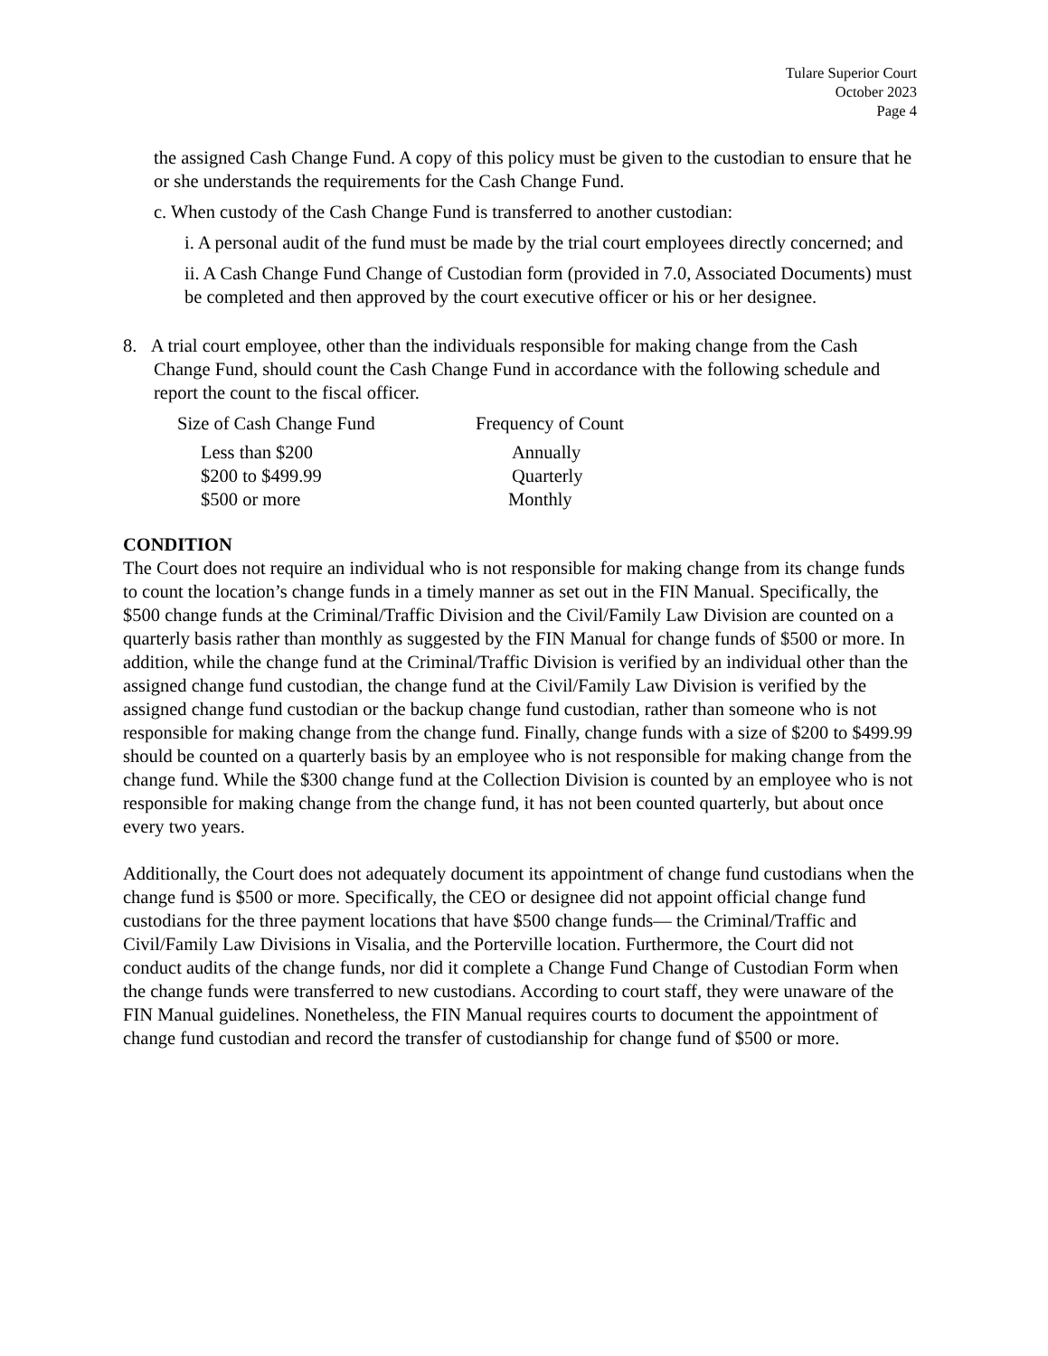Tulare Superior Court
October 2023
Page 4
the assigned Cash Change Fund. A copy of this policy must be given to the custodian to ensure that he or she understands the requirements for the Cash Change Fund.
c. When custody of the Cash Change Fund is transferred to another custodian:
i. A personal audit of the fund must be made by the trial court employees directly concerned; and
ii. A Cash Change Fund Change of Custodian form (provided in 7.0, Associated Documents) must be completed and then approved by the court executive officer or his or her designee.
8. A trial court employee, other than the individuals responsible for making change from the Cash Change Fund, should count the Cash Change Fund in accordance with the following schedule and report the count to the fiscal officer.
| Size of Cash Change Fund | Frequency of Count |
| --- | --- |
| Less than $200 | Annually |
| $200 to $499.99 | Quarterly |
| $500 or more | Monthly |
CONDITION
The Court does not require an individual who is not responsible for making change from its change funds to count the location’s change funds in a timely manner as set out in the FIN Manual. Specifically, the $500 change funds at the Criminal/Traffic Division and the Civil/Family Law Division are counted on a quarterly basis rather than monthly as suggested by the FIN Manual for change funds of $500 or more. In addition, while the change fund at the Criminal/Traffic Division is verified by an individual other than the assigned change fund custodian, the change fund at the Civil/Family Law Division is verified by the assigned change fund custodian or the backup change fund custodian, rather than someone who is not responsible for making change from the change fund. Finally, change funds with a size of $200 to $499.99 should be counted on a quarterly basis by an employee who is not responsible for making change from the change fund. While the $300 change fund at the Collection Division is counted by an employee who is not responsible for making change from the change fund, it has not been counted quarterly, but about once every two years.
Additionally, the Court does not adequately document its appointment of change fund custodians when the change fund is $500 or more. Specifically, the CEO or designee did not appoint official change fund custodians for the three payment locations that have $500 change funds— the Criminal/Traffic and Civil/Family Law Divisions in Visalia, and the Porterville location. Furthermore, the Court did not conduct audits of the change funds, nor did it complete a Change Fund Change of Custodian Form when the change funds were transferred to new custodians. According to court staff, they were unaware of the FIN Manual guidelines. Nonetheless, the FIN Manual requires courts to document the appointment of change fund custodian and record the transfer of custodianship for change fund of $500 or more.